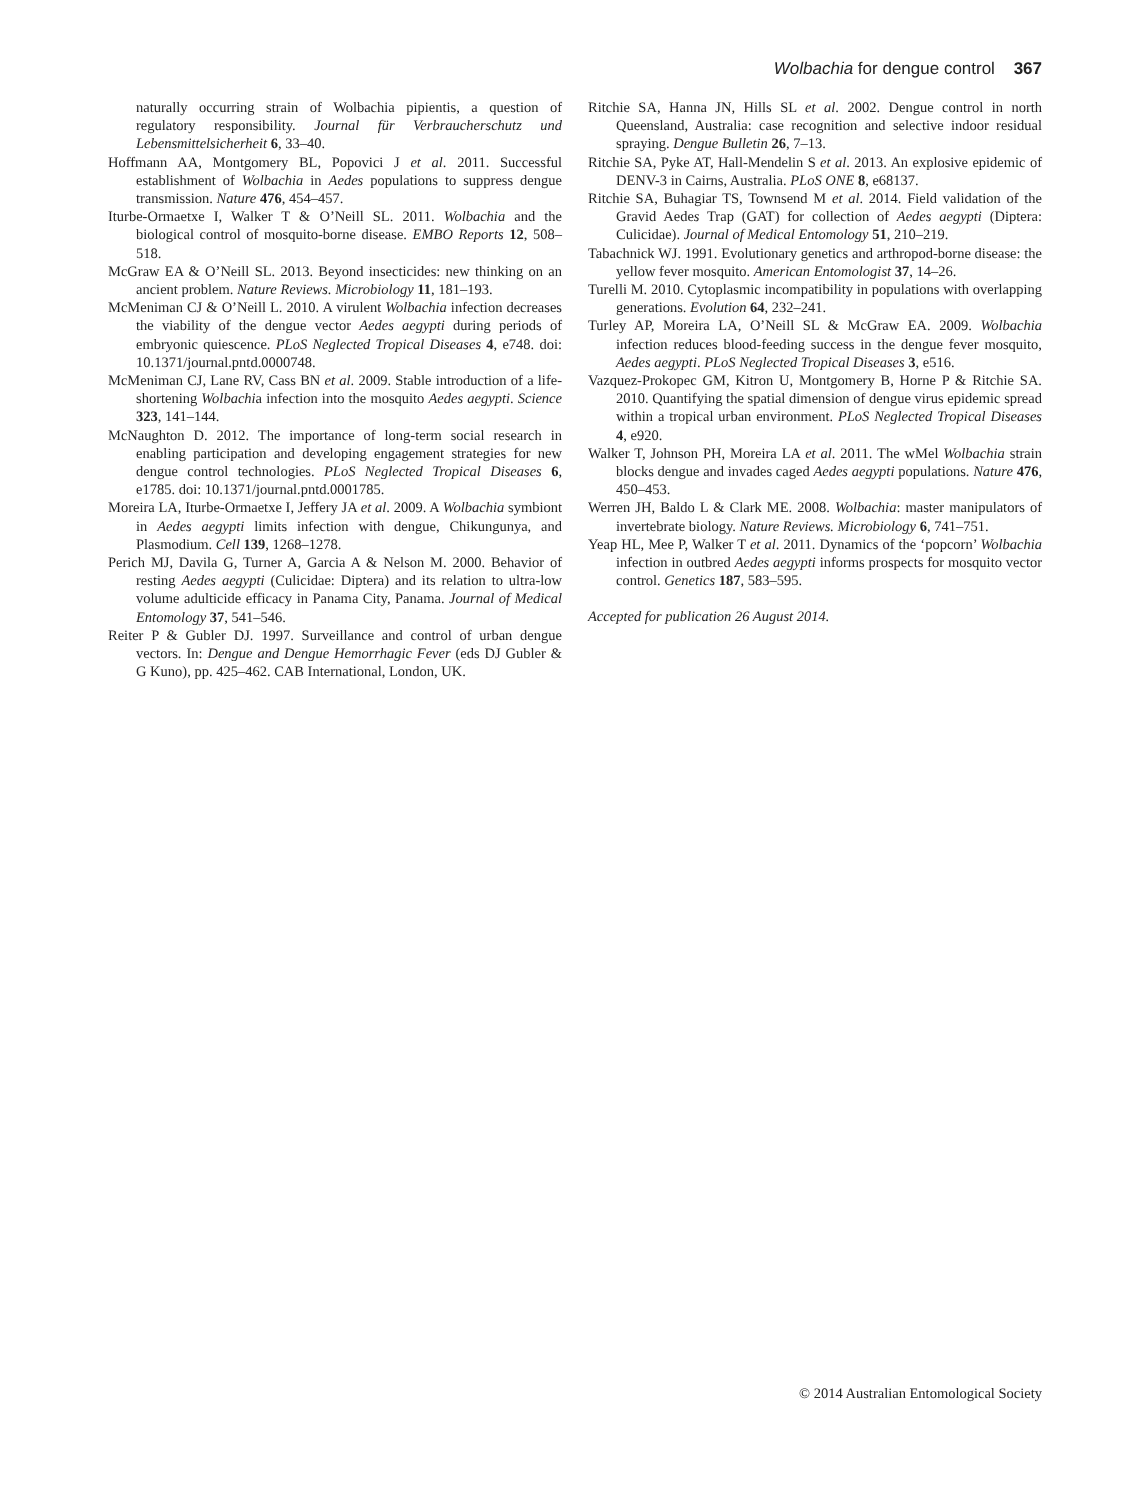Wolbachia for dengue control 367
naturally occurring strain of Wolbachia pipientis, a question of regulatory responsibility. Journal für Verbraucherschutz und Lebensmittelsicherheit 6, 33–40.
Hoffmann AA, Montgomery BL, Popovici J et al. 2011. Successful establishment of Wolbachia in Aedes populations to suppress dengue transmission. Nature 476, 454–457.
Iturbe-Ormaetxe I, Walker T & O’Neill SL. 2011. Wolbachia and the biological control of mosquito-borne disease. EMBO Reports 12, 508–518.
McGraw EA & O’Neill SL. 2013. Beyond insecticides: new thinking on an ancient problem. Nature Reviews. Microbiology 11, 181–193.
McMeniman CJ & O’Neill L. 2010. A virulent Wolbachia infection decreases the viability of the dengue vector Aedes aegypti during periods of embryonic quiescence. PLoS Neglected Tropical Diseases 4, e748. doi: 10.1371/journal.pntd.0000748.
McMeniman CJ, Lane RV, Cass BN et al. 2009. Stable introduction of a life-shortening Wolbachia infection into the mosquito Aedes aegypti. Science 323, 141–144.
McNaughton D. 2012. The importance of long-term social research in enabling participation and developing engagement strategies for new dengue control technologies. PLoS Neglected Tropical Diseases 6, e1785. doi: 10.1371/journal.pntd.0001785.
Moreira LA, Iturbe-Ormaetxe I, Jeffery JA et al. 2009. A Wolbachia symbiont in Aedes aegypti limits infection with dengue, Chikungunya, and Plasmodium. Cell 139, 1268–1278.
Perich MJ, Davila G, Turner A, Garcia A & Nelson M. 2000. Behavior of resting Aedes aegypti (Culicidae: Diptera) and its relation to ultra-low volume adulticide efficacy in Panama City, Panama. Journal of Medical Entomology 37, 541–546.
Reiter P & Gubler DJ. 1997. Surveillance and control of urban dengue vectors. In: Dengue and Dengue Hemorrhagic Fever (eds DJ Gubler & G Kuno), pp. 425–462. CAB International, London, UK.
Ritchie SA, Hanna JN, Hills SL et al. 2002. Dengue control in north Queensland, Australia: case recognition and selective indoor residual spraying. Dengue Bulletin 26, 7–13.
Ritchie SA, Pyke AT, Hall-Mendelin S et al. 2013. An explosive epidemic of DENV-3 in Cairns, Australia. PLoS ONE 8, e68137.
Ritchie SA, Buhagiar TS, Townsend M et al. 2014. Field validation of the Gravid Aedes Trap (GAT) for collection of Aedes aegypti (Diptera: Culicidae). Journal of Medical Entomology 51, 210–219.
Tabachnick WJ. 1991. Evolutionary genetics and arthropod-borne disease: the yellow fever mosquito. American Entomologist 37, 14–26.
Turelli M. 2010. Cytoplasmic incompatibility in populations with overlapping generations. Evolution 64, 232–241.
Turley AP, Moreira LA, O’Neill SL & McGraw EA. 2009. Wolbachia infection reduces blood-feeding success in the dengue fever mosquito, Aedes aegypti. PLoS Neglected Tropical Diseases 3, e516.
Vazquez-Prokopec GM, Kitron U, Montgomery B, Horne P & Ritchie SA. 2010. Quantifying the spatial dimension of dengue virus epidemic spread within a tropical urban environment. PLoS Neglected Tropical Diseases 4, e920.
Walker T, Johnson PH, Moreira LA et al. 2011. The wMel Wolbachia strain blocks dengue and invades caged Aedes aegypti populations. Nature 476, 450–453.
Werren JH, Baldo L & Clark ME. 2008. Wolbachia: master manipulators of invertebrate biology. Nature Reviews. Microbiology 6, 741–751.
Yeap HL, Mee P, Walker T et al. 2011. Dynamics of the ‘popcorn’ Wolbachia infection in outbred Aedes aegypti informs prospects for mosquito vector control. Genetics 187, 583–595.
Accepted for publication 26 August 2014.
© 2014 Australian Entomological Society